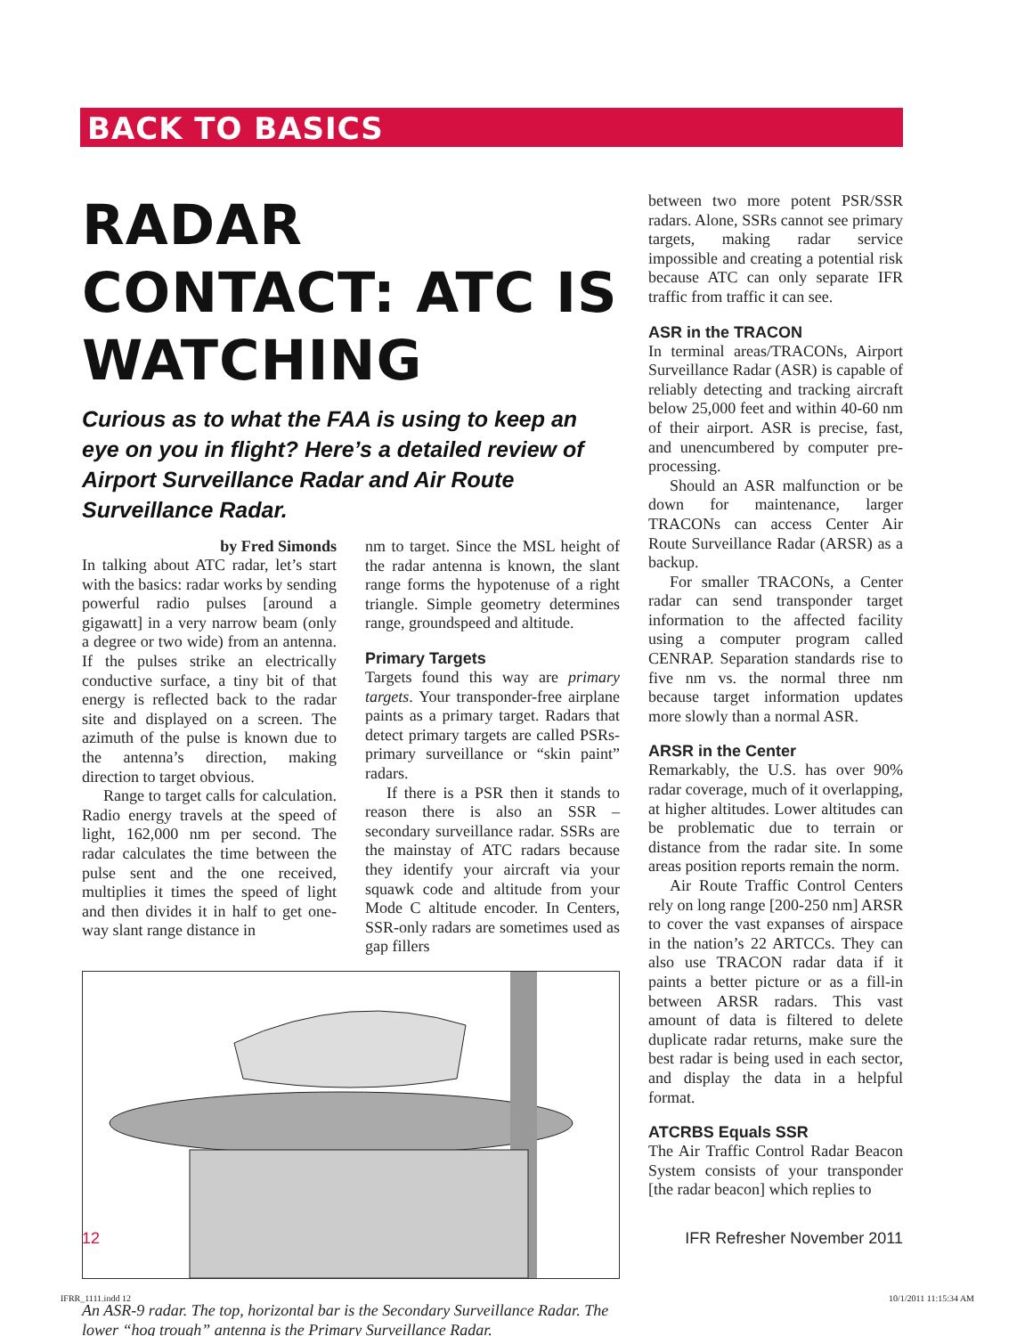BACK TO BASICS
RADAR CONTACT: ATC IS WATCHING
Curious as to what the FAA is using to keep an eye on you in flight? Here’s a detailed review of Airport Surveillance Radar and Air Route Surveillance Radar.
by Fred Simonds
In talking about ATC radar, let’s start with the basics: radar works by sending powerful radio pulses [around a gigawatt] in a very narrow beam (only a degree or two wide) from an antenna. If the pulses strike an electrically conductive surface, a tiny bit of that energy is reflected back to the radar site and displayed on a screen. The azimuth of the pulse is known due to the antenna’s direction, making direction to target obvious.
Range to target calls for calculation. Radio energy travels at the speed of light, 162,000 nm per second. The radar calculates the time between the pulse sent and the one received, multiplies it times the speed of light and then divides it in half to get one-way slant range distance in
nm to target. Since the MSL height of the radar antenna is known, the slant range forms the hypotenuse of a right triangle. Simple geometry determines range, groundspeed and altitude.
Primary Targets
Targets found this way are primary targets. Your transponder-free airplane paints as a primary target. Radars that detect primary targets are called PSRs-primary surveillance or “skin paint” radars.
If there is a PSR then it stands to reason there is also an SSR – secondary surveillance radar. SSRs are the mainstay of ATC radars because they identify your aircraft via your squawk code and altitude from your Mode C altitude encoder. In Centers, SSR-only radars are sometimes used as gap fillers
An ASR-9 radar. The top, horizontal bar is the Secondary Surveillance Radar. The lower “hog trough” antenna is the Primary Surveillance Radar.
between two more potent PSR/SSR radars. Alone, SSRs cannot see primary targets, making radar service impossible and creating a potential risk because ATC can only separate IFR traffic from traffic it can see.
ASR in the TRACON
In terminal areas/TRACONs, Airport Surveillance Radar (ASR) is capable of reliably detecting and tracking aircraft below 25,000 feet and within 40-60 nm of their airport. ASR is precise, fast, and unencumbered by computer pre-processing.
Should an ASR malfunction or be down for maintenance, larger TRACONs can access Center Air Route Surveillance Radar (ARSR) as a backup.
For smaller TRACONs, a Center radar can send transponder target information to the affected facility using a computer program called CENRAP. Separation standards rise to five nm vs. the normal three nm because target information updates more slowly than a normal ASR.
ARSR in the Center
Remarkably, the U.S. has over 90% radar coverage, much of it overlapping, at higher altitudes. Lower altitudes can be problematic due to terrain or distance from the radar site. In some areas position reports remain the norm.
Air Route Traffic Control Centers rely on long range [200-250 nm] ARSR to cover the vast expanses of airspace in the nation’s 22 ARTCCs. They can also use TRACON radar data if it paints a better picture or as a fill-in between ARSR radars. This vast amount of data is filtered to delete duplicate radar returns, make sure the best radar is being used in each sector, and display the data in a helpful format.
ATCRBS Equals SSR
The Air Traffic Control Radar Beacon System consists of your transponder [the radar beacon] which replies to
12 IFR Refresher November 2011
IFRR_1111.indd 12 10/1/2011 11:15:34 AM